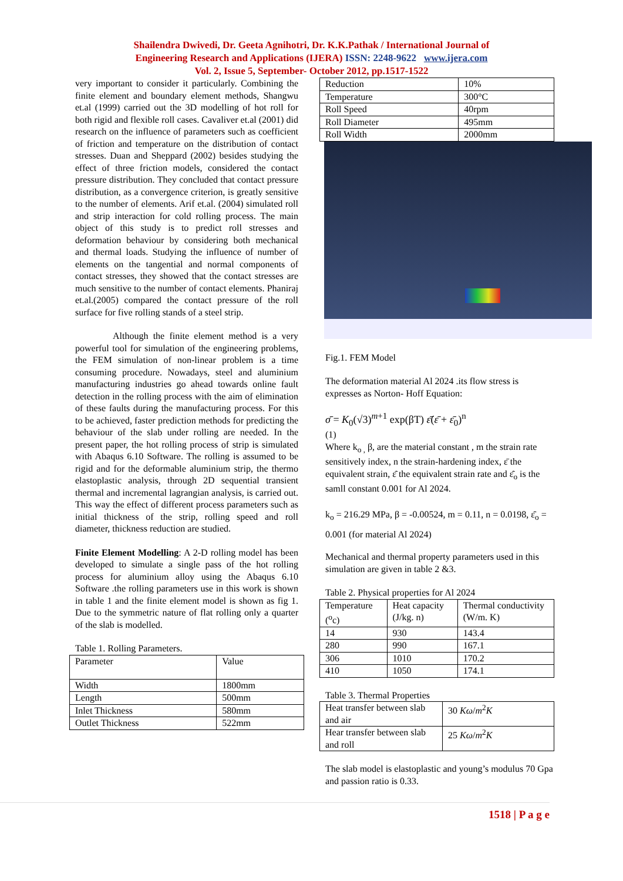Shailendra Dwivedi, Dr. Geeta Agnihotri, Dr. K.K.Pathak / International Journal of
Engineering Research and Applications (IJERA) ISSN: 2248-9622 www.ijera.com
Vol. 2, Issue 5, September- October 2012, pp.1517-1522
very important to consider it particularly. Combining the finite element and boundary element methods, Shangwu et.al (1999) carried out the 3D modelling of hot roll for both rigid and flexible roll cases. Cavaliver et.al (2001) did research on the influence of parameters such as coefficient of friction and temperature on the distribution of contact stresses. Duan and Sheppard (2002) besides studying the effect of three friction models, considered the contact pressure distribution. They concluded that contact pressure distribution, as a convergence criterion, is greatly sensitive to the number of elements. Arif et.al. (2004) simulated roll and strip interaction for cold rolling process. The main object of this study is to predict roll stresses and deformation behaviour by considering both mechanical and thermal loads. Studying the influence of number of elements on the tangential and normal components of contact stresses, they showed that the contact stresses are much sensitive to the number of contact elements. Phaniraj et.al.(2005) compared the contact pressure of the roll surface for five rolling stands of a steel strip.
Although the finite element method is a very powerful tool for simulation of the engineering problems, the FEM simulation of non-linear problem is a time consuming procedure. Nowadays, steel and aluminium manufacturing industries go ahead towards online fault detection in the rolling process with the aim of elimination of these faults during the manufacturing process. For this to be achieved, faster prediction methods for predicting the behaviour of the slab under rolling are needed. In the present paper, the hot rolling process of strip is simulated with Abaqus 6.10 Software. The rolling is assumed to be rigid and for the deformable aluminium strip, the thermo elastoplastic analysis, through 2D sequential transient thermal and incremental lagrangian analysis, is carried out. This way the effect of different process parameters such as initial thickness of the strip, rolling speed and roll diameter, thickness reduction are studied.
Finite Element Modelling: A 2-D rolling model has been developed to simulate a single pass of the hot rolling process for aluminium alloy using the Abaqus 6.10 Software .the rolling parameters use in this work is shown in table 1 and the finite element model is shown as fig 1. Due to the symmetric nature of flat rolling only a quarter of the slab is modelled.
Table 1. Rolling Parameters.
| Parameter | Value |
| --- | --- |
| Width | 1800mm |
| Length | 500mm |
| Inlet Thickness | 580mm |
| Outlet Thickness | 522mm |
| Reduction | 10% |
| Temperature | 300°C |
| Roll Speed | 40rpm |
| Roll Diameter | 495mm |
| Roll Width | 2000mm |
Fig.1. FEM Model
The deformation material Al 2024 .its flow stress is expresses as Norton- Hoff Equation:
σ̄ = K<sub>0</sub>(√3)<sup>m+1</sup> exp(βT) ε̄̇(ε̄ + ε̄<sub>0</sub>)<sup>n</sup>
(1)
Where k<sub>o ,</sub> β, are the material constant , m the strain rate sensitively index, n the strain-hardening index, ε̄ the equivalent strain, ε̄̇ the equivalent strain rate and ε̄̇<sub>o</sub> is the samll constant 0.001 for Al 2024.
k<sub>o</sub> = 216.29 MPa, β = -0.00524, m = 0.11, n = 0.0198, ε̄̇<sub>o</sub> = 0.001 (for material Al 2024)
Mechanical and thermal property parameters used in this simulation are given in table 2 &3.
Table 2. Physical properties for Al 2024
| Temperature (<sup>o</sup>c) | Heat capacity (J/kg. n) | Thermal conductivity (W/m. K) |
| --- | --- | --- |
| 14 | 930 | 143.4 |
| 280 | 990 | 167.1 |
| 306 | 1010 | 170.2 |
| 410 | 1050 | 174.1 |
Table 3. Thermal Properties
| Heat transfer between slab and air | 30 Kω / m<sup>2</sup> K |
| Hear transfer between slab and roll | 25 Kω / m<sup>2</sup> K |
The slab model is elastoplastic and young’s modulus 70 Gpa and passion ratio is 0.33.
1518 | P a g e